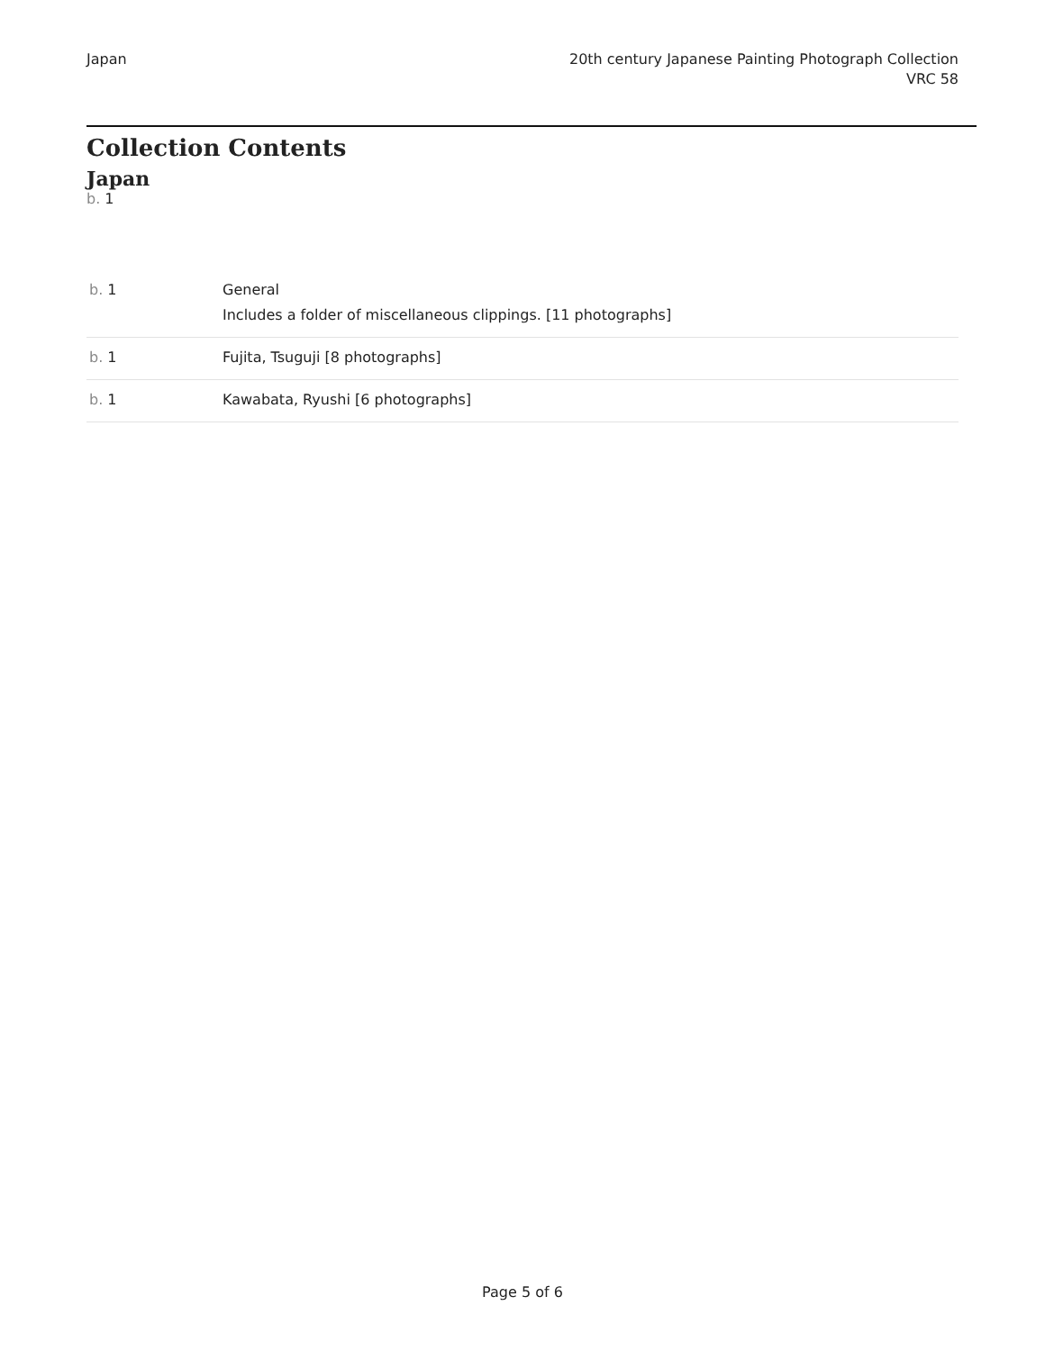Japan 20th century Japanese Painting Photograph Collection
VRC 58
Collection Contents
Japan
b. 1
| b. 1 | General Includes a folder of miscellaneous clippings. [11 photographs] |
| b. 1 | Fujita, Tsuguji [8 photographs] |
| b. 1 | Kawabata, Ryushi [6 photographs] |
Page 5 of 6